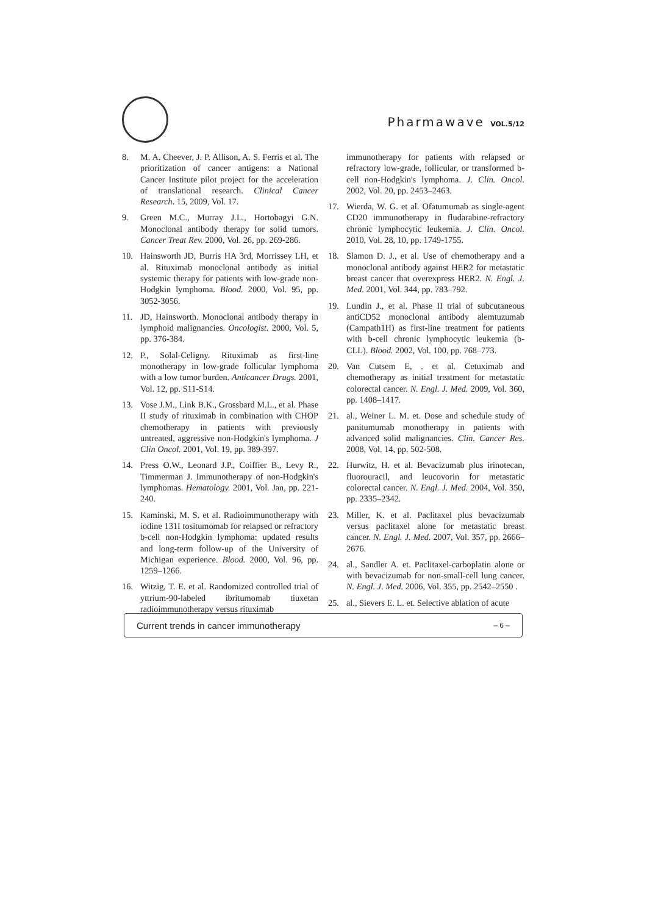Pharmawave VOL.5/12
8. M. A. Cheever, J. P. Allison, A. S. Ferris et al. The prioritization of cancer antigens: a National Cancer Institute pilot project for the acceleration of translational research. Clinical Cancer Research. 15, 2009, Vol. 17.
9. Green M.C., Murray J.L., Hortobagyi G.N. Monoclonal antibody therapy for solid tumors. Cancer Treat Rev. 2000, Vol. 26, pp. 269-286.
10. Hainsworth JD, Burris HA 3rd, Morrissey LH, et al. Rituximab monoclonal antibody as initial systemic therapy for patients with low-grade non-Hodgkin lymphoma. Blood. 2000, Vol. 95, pp. 3052-3056.
11. JD, Hainsworth. Monoclonal antibody therapy in lymphoid malignancies. Oncologist. 2000, Vol. 5, pp. 376-384.
12. P., Solal-Celigny. Rituximab as first-line monotherapy in low-grade follicular lymphoma with a low tumor burden. Anticancer Drugs. 2001, Vol. 12, pp. S11-S14.
13. Vose J.M., Link B.K., Grossbard M.L., et al. Phase II study of rituximab in combination with CHOP chemotherapy in patients with previously untreated, aggressive non-Hodgkin's lymphoma. J Clin Oncol. 2001, Vol. 19, pp. 389-397.
14. Press O.W., Leonard J.P., Coiffier B., Levy R., Timmerman J. Immunotherapy of non-Hodgkin's lymphomas. Hematology. 2001, Vol. Jan, pp. 221-240.
15. Kaminski, M. S. et al. Radioimmunotherapy with iodine 131I tositumomab for relapsed or refractory b-cell non-Hodgkin lymphoma: updated results and long-term follow-up of the University of Michigan experience. Blood. 2000, Vol. 96, pp. 1259–1266.
16. Witzig, T. E. et al. Randomized controlled trial of yttrium-90-labeled ibritumomab tiuxetan radioimmunotherapy versus rituximab
immunotherapy for patients with relapsed or refractory low-grade, follicular, or transformed b-cell non-Hodgkin's lymphoma. J. Clin. Oncol. 2002, Vol. 20, pp. 2453–2463.
17. Wierda, W. G. et al. Ofatumumab as single-agent CD20 immunotherapy in fludarabine-refractory chronic lymphocytic leukemia. J. Clin. Oncol. 2010, Vol. 28, 10, pp. 1749-1755.
18. Slamon D. J., et al. Use of chemotherapy and a monoclonal antibody against HER2 for metastatic breast cancer that overexpress HER2. N. Engl. J. Med. 2001, Vol. 344, pp. 783–792.
19. Lundin J., et al. Phase II trial of subcutaneous antiCD52 monoclonal antibody alemtuzumab (Campath1H) as first-line treatment for patients with b-cell chronic lymphocytic leukemia (b-CLL). Blood. 2002, Vol. 100, pp. 768–773.
20. Van Cutsem E, . et al. Cetuximab and chemotherapy as initial treatment for metastatic colorectal cancer. N. Engl. J. Med. 2009, Vol. 360, pp. 1408–1417.
21. al., Weiner L. M. et. Dose and schedule study of panitumumab monotherapy in patients with advanced solid malignancies. Clin. Cancer Res. 2008, Vol. 14, pp. 502-508.
22. Hurwitz, H. et al. Bevacizumab plus irinotecan, fluorouracil, and leucovorin for metastatic colorectal cancer. N. Engl. J. Med. 2004, Vol. 350, pp. 2335–2342.
23. Miller, K. et al. Paclitaxel plus bevacizumab versus paclitaxel alone for metastatic breast cancer. N. Engl. J. Med. 2007, Vol. 357, pp. 2666–2676.
24. al., Sandler A. et. Paclitaxel-carboplatin alone or with bevacizumab for non-small-cell lung cancer. N. Engl. J. Med. 2006, Vol. 355, pp. 2542–2550 .
25. al., Sievers E. L. et. Selective ablation of acute
Current trends in cancer immunotherapy – 6 –